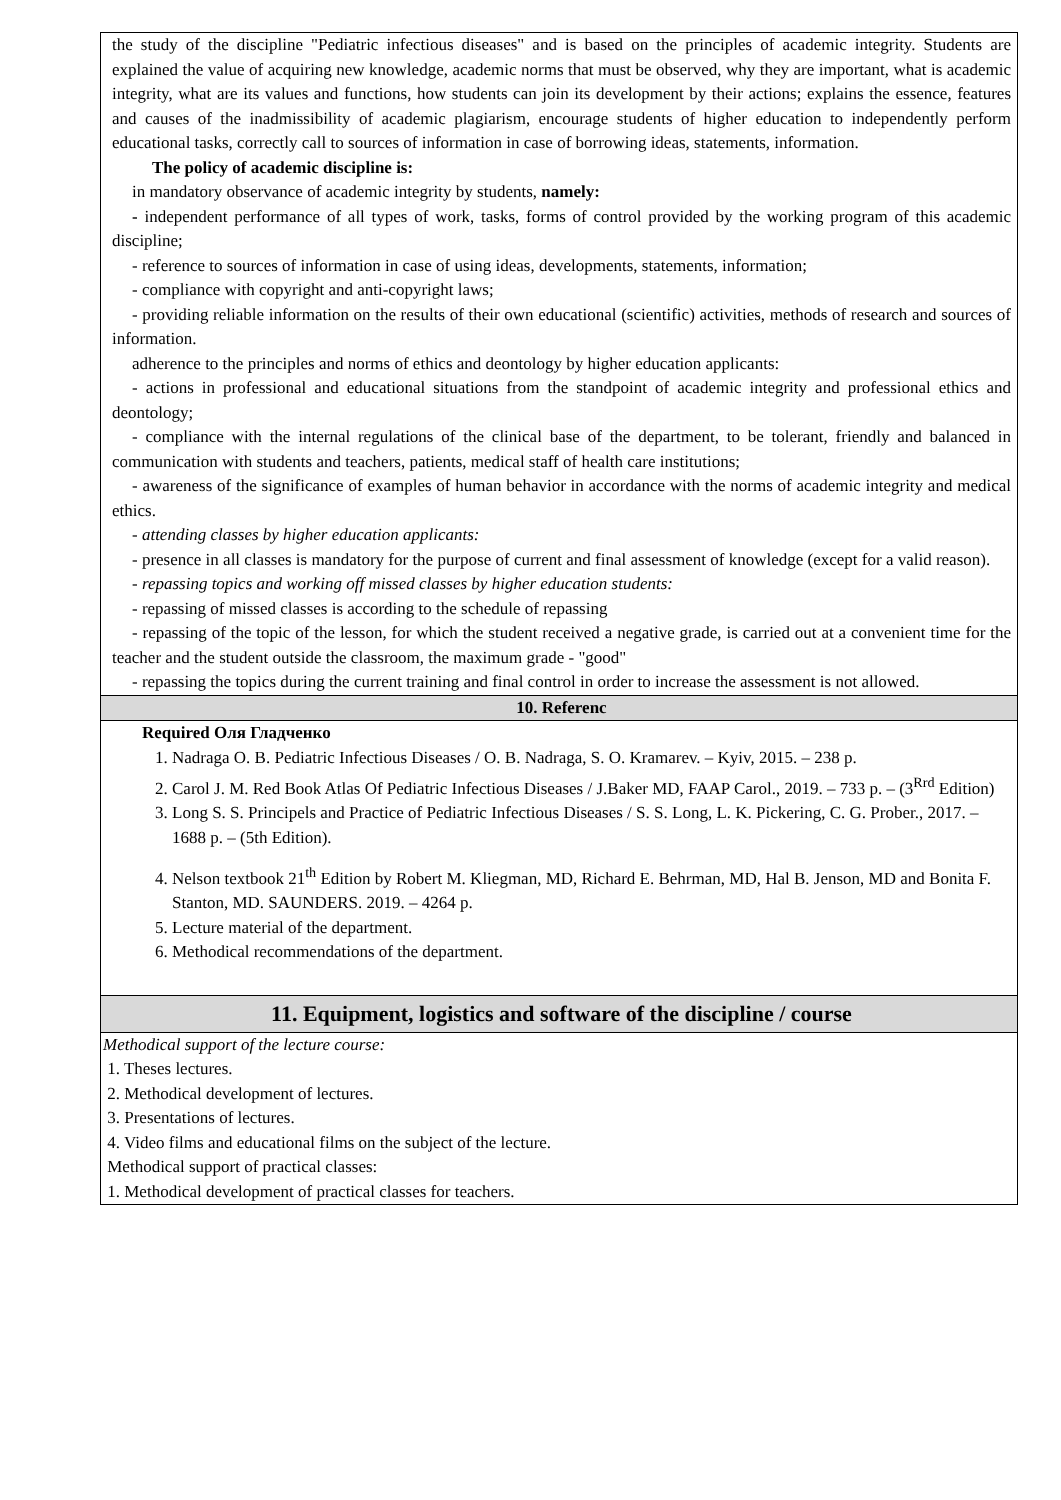| the study of the discipline "Pediatric infectious diseases" and is based on the principles of academic integrity. Students are explained the value of acquiring new knowledge, academic norms that must be observed, why they are important, what is academic integrity, what are its values and functions, how students can join its development by their actions; explains the essence, features and causes of the inadmissibility of academic plagiarism, encourage students of higher education to independently perform educational tasks, correctly call to sources of information in case of borrowing ideas, statements, information. The policy of academic discipline is: in mandatory observance of academic integrity by students, namely: - independent performance of all types of work, tasks, forms of control provided by the working program of this academic discipline; - reference to sources of information in case of using ideas, developments, statements, information; - compliance with copyright and anti-copyright laws; - providing reliable information on the results of their own educational (scientific) activities, methods of research and sources of information. adherence to the principles and norms of ethics and deontology by higher education applicants: - actions in professional and educational situations from the standpoint of academic integrity and professional ethics and deontology; - compliance with the internal regulations of the clinical base of the department, to be tolerant, friendly and balanced in communication with students and teachers, patients, medical staff of health care institutions; - awareness of the significance of examples of human behavior in accordance with the norms of academic integrity and medical ethics. - attending classes by higher education applicants: - presence in all classes is mandatory for the purpose of current and final assessment of knowledge (except for a valid reason). - repassing topics and working off missed classes by higher education students: - repassing of missed classes is according to the schedule of repassing - repassing of the topic of the lesson, for which the student received a negative grade, is carried out at a convenient time for the teacher and the student outside the classroom, the maximum grade - "good" - repassing the topics during the current training and final control in order to increase the assessment is not allowed. |
| 10. Referenc |
| Required Оля Гладченко 1. Nadraga O. B. Pediatric Infectious Diseases / O. B. Nadraga, S. O. Kramarev. – Kyiv, 2015. – 238 p. 2. Carol J. M. Red Book Atlas Of Pediatric Infectious Diseases / J.Baker MD, FAAP Carol., 2019. – 733 p. – (3<sup>Rrd</sup> Edition) 3. Long S. S. Principels and Practice of Pediatric Infectious Diseases / S. S. Long, L. K. Pickering, C. G. Prober., 2017. – 1688 p. – (5th Edition). 4. Nelson textbook 21<sup>th</sup> Edition by Robert M. Kliegman, MD, Richard E. Behrman, MD, Hal B. Jenson, MD and Bonita F. Stanton, MD. SAUNDERS. 2019. – 4264 p. 5. Lecture material of the department. 6. Methodical recommendations of the department. |
| 11. Equipment, logistics and software of the discipline / course |
| Methodical support of the lecture course: 1. Theses lectures. 2. Methodical development of lectures. 3. Presentations of lectures. 4. Video films and educational films on the subject of the lecture. Methodical support of practical classes: 1. Methodical development of practical classes for teachers. |